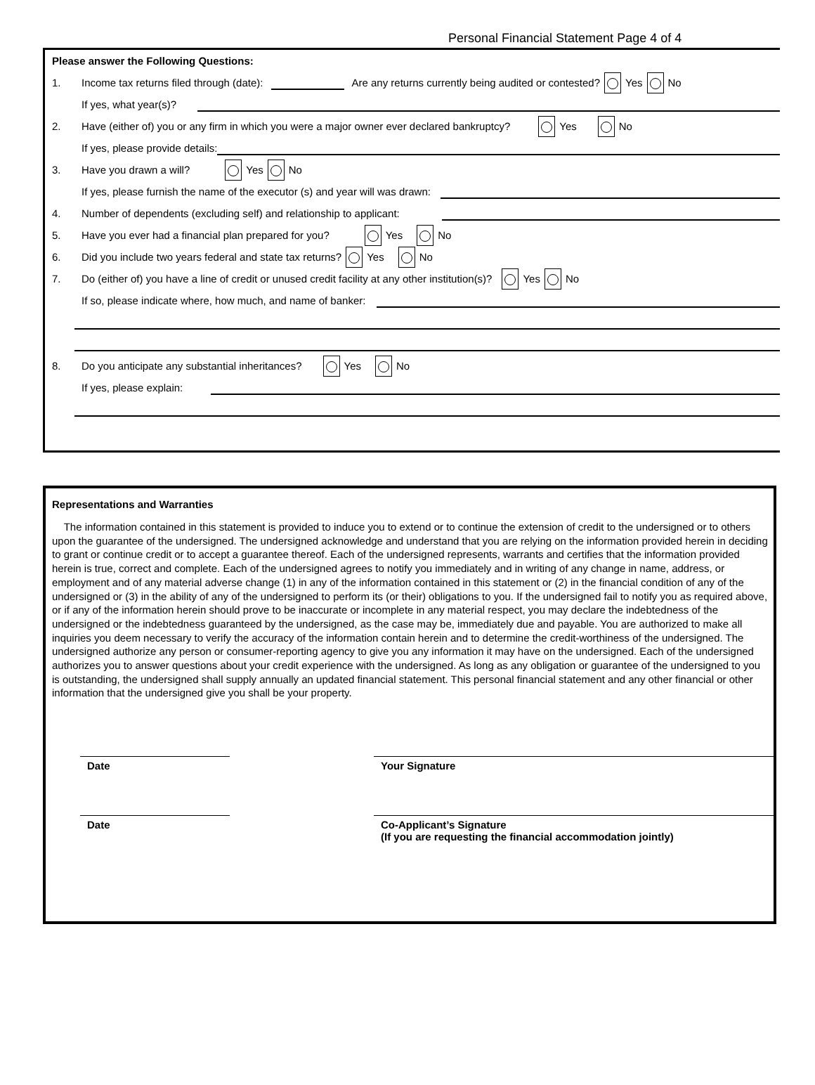Personal Financial Statement Page 4 of 4
Please answer the Following Questions:
1. Income tax returns filed through (date): Are any returns currently being audited or contested? Yes No
If yes, what year(s)?
2. Have (either of) you or any firm in which you were a major owner ever declared bankruptcy? Yes No
If yes, please provide details:
3. Have you drawn a will? Yes No
If yes, please furnish the name of the executor (s) and year will was drawn:
4. Number of dependents (excluding self) and relationship to applicant:
5. Have you ever had a financial plan prepared for you? Yes No
6. Did you include two years federal and state tax returns? Yes No
7. Do (either of) you have a line of credit or unused credit facility at any other institution(s)? Yes No
If so, please indicate where, how much, and name of banker:
8. Do you anticipate any substantial inheritances? Yes No
If yes, please explain:
Representations and Warranties
The information contained in this statement is provided to induce you to extend or to continue the extension of credit to the undersigned or to others upon the guarantee of the undersigned. The undersigned acknowledge and understand that you are relying on the information provided herein in deciding to grant or continue credit or to accept a guarantee thereof. Each of the undersigned represents, warrants and certifies that the information provided herein is true, correct and complete. Each of the undersigned agrees to notify you immediately and in writing of any change in name, address, or employment and of any material adverse change (1) in any of the information contained in this statement or (2) in the financial condition of any of the undersigned or (3) in the ability of any of the undersigned to perform its (or their) obligations to you. If the undersigned fail to notify you as required above, or if any of the information herein should prove to be inaccurate or incomplete in any material respect, you may declare the indebtedness of the undersigned or the indebtedness guaranteed by the undersigned, as the case may be, immediately due and payable. You are authorized to make all inquiries you deem necessary to verify the accuracy of the information contain herein and to determine the credit-worthiness of the undersigned. The undersigned authorize any person or consumer-reporting agency to give you any information it may have on the undersigned. Each of the undersigned authorizes you to answer questions about your credit experience with the undersigned. As long as any obligation or guarantee of the undersigned to you is outstanding, the undersigned shall supply annually an updated financial statement. This personal financial statement and any other financial or other information that the undersigned give you shall be your property.
Date Your Signature
Date Co-Applicant’s Signature
(If you are requesting the financial accommodation jointly)